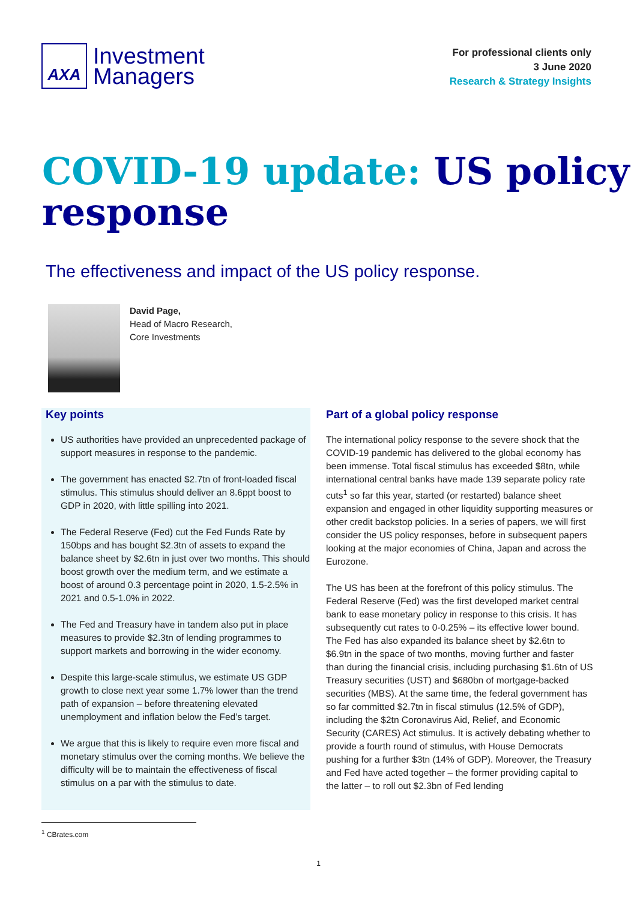AXA
Investment
Managers
For professional clients only
3 June 2020
Research & Strategy Insights
COVID-19 update: US policy response
The effectiveness and impact of the US policy response.
David Page,
Head of Macro Research,
Core Investments
Key points
US authorities have provided an unprecedented package of support measures in response to the pandemic.
The government has enacted $2.7tn of front-loaded fiscal stimulus. This stimulus should deliver an 8.6ppt boost to GDP in 2020, with little spilling into 2021.
The Federal Reserve (Fed) cut the Fed Funds Rate by 150bps and has bought $2.3tn of assets to expand the balance sheet by $2.6tn in just over two months. This should boost growth over the medium term, and we estimate a boost of around 0.3 percentage point in 2020, 1.5-2.5% in 2021 and 0.5-1.0% in 2022.
The Fed and Treasury have in tandem also put in place measures to provide $2.3tn of lending programmes to support markets and borrowing in the wider economy.
Despite this large-scale stimulus, we estimate US GDP growth to close next year some 1.7% lower than the trend path of expansion – before threatening elevated unemployment and inflation below the Fed’s target.
We argue that this is likely to require even more fiscal and monetary stimulus over the coming months. We believe the difficulty will be to maintain the effectiveness of fiscal stimulus on a par with the stimulus to date.
Part of a global policy response
The international policy response to the severe shock that the COVID-19 pandemic has delivered to the global economy has been immense. Total fiscal stimulus has exceeded $8tn, while international central banks have made 139 separate policy rate cuts<sup>1</sup> so far this year, started (or restarted) balance sheet expansion and engaged in other liquidity supporting measures or other credit backstop policies. In a series of papers, we will first consider the US policy responses, before in subsequent papers looking at the major economies of China, Japan and across the Eurozone.
The US has been at the forefront of this policy stimulus. The Federal Reserve (Fed) was the first developed market central bank to ease monetary policy in response to this crisis. It has subsequently cut rates to 0-0.25% – its effective lower bound. The Fed has also expanded its balance sheet by $2.6tn to $6.9tn in the space of two months, moving further and faster than during the financial crisis, including purchasing $1.6tn of US Treasury securities (UST) and $680bn of mortgage-backed securities (MBS). At the same time, the federal government has so far committed $2.7tn in fiscal stimulus (12.5% of GDP), including the $2tn Coronavirus Aid, Relief, and Economic Security (CARES) Act stimulus. It is actively debating whether to provide a fourth round of stimulus, with House Democrats pushing for a further $3tn (14% of GDP). Moreover, the Treasury and Fed have acted together – the former providing capital to the latter – to roll out $2.3bn of Fed lending
<sup>1</sup> CBrates.com
1